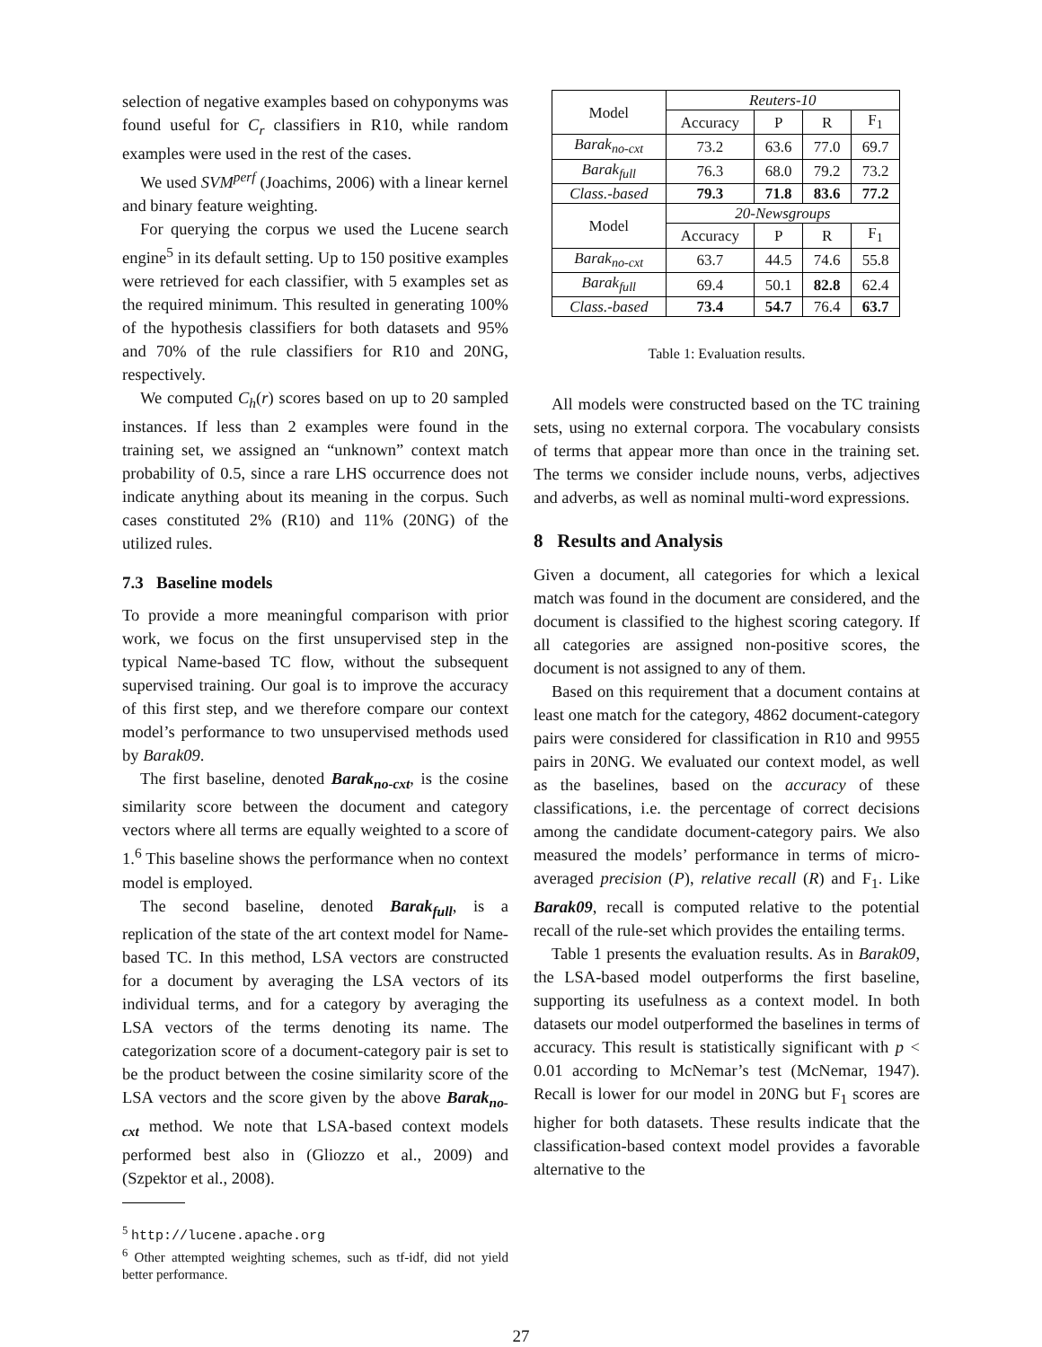selection of negative examples based on cohyponyms was found useful for C<sub>r</sub> classifiers in R10, while random examples were used in the rest of the cases.
We used SVM<sup>perf</sup> (Joachims, 2006) with a linear kernel and binary feature weighting.
For querying the corpus we used the Lucene search engine<sup>5</sup> in its default setting. Up to 150 positive examples were retrieved for each classifier, with 5 examples set as the required minimum. This resulted in generating 100% of the hypothesis classifiers for both datasets and 95% and 70% of the rule classifiers for R10 and 20NG, respectively.
We computed C<sub>h</sub>(r) scores based on up to 20 sampled instances. If less than 2 examples were found in the training set, we assigned an “unknown” context match probability of 0.5, since a rare LHS occurrence does not indicate anything about its meaning in the corpus. Such cases constituted 2% (R10) and 11% (20NG) of the utilized rules.
7.3 Baseline models
To provide a more meaningful comparison with prior work, we focus on the first unsupervised step in the typical Name-based TC flow, without the subsequent supervised training. Our goal is to improve the accuracy of this first step, and we therefore compare our context model’s performance to two unsupervised methods used by Barak09.
The first baseline, denoted Barak<sub>no-cxt</sub>, is the cosine similarity score between the document and category vectors where all terms are equally weighted to a score of 1.<sup>6</sup> This baseline shows the performance when no context model is employed.
The second baseline, denoted Barak<sub>full</sub>, is a replication of the state of the art context model for Name-based TC. In this method, LSA vectors are constructed for a document by averaging the LSA vectors of its individual terms, and for a category by averaging the LSA vectors of the terms denoting its name. The categorization score of a document-category pair is set to be the product between the cosine similarity score of the LSA vectors and the score given by the above Barak<sub>no-cxt</sub> method. We note that LSA-based context models performed best also in (Gliozzo et al., 2009) and (Szpektor et al., 2008).
<sup>5</sup> http://lucene.apache.org
<sup>6</sup> Other attempted weighting schemes, such as tf-idf, did not yield better performance.
| Model | Reuters-10 | | | |
| --- | --- | --- | --- | --- |
| | Accuracy | P | R | F<sub>1</sub> |
| Barak<sub>no-cxt</sub> | 73.2 | 63.6 | 77.0 | 69.7 |
| Barak<sub>full</sub> | 76.3 | 68.0 | 79.2 | 73.2 |
| Class.-based | 79.3 | 71.8 | 83.6 | 77.2 |
| Model | 20-Newsgroups | | | |
| | Accuracy | P | R | F<sub>1</sub> |
| Barak<sub>no-cxt</sub> | 63.7 | 44.5 | 74.6 | 55.8 |
| Barak<sub>full</sub> | 69.4 | 50.1 | 82.8 | 62.4 |
| Class.-based | 73.4 | 54.7 | 76.4 | 63.7 |
Table 1: Evaluation results.
All models were constructed based on the TC training sets, using no external corpora. The vocabulary consists of terms that appear more than once in the training set. The terms we consider include nouns, verbs, adjectives and adverbs, as well as nominal multi-word expressions.
8 Results and Analysis
Given a document, all categories for which a lexical match was found in the document are considered, and the document is classified to the highest scoring category. If all categories are assigned non-positive scores, the document is not assigned to any of them.
Based on this requirement that a document contains at least one match for the category, 4862 document-category pairs were considered for classification in R10 and 9955 pairs in 20NG. We evaluated our context model, as well as the baselines, based on the accuracy of these classifications, i.e. the percentage of correct decisions among the candidate document-category pairs. We also measured the models’ performance in terms of micro-averaged precision (P), relative recall (R) and F<sub>1</sub>. Like Barak09, recall is computed relative to the potential recall of the rule-set which provides the entailing terms.
Table 1 presents the evaluation results. As in Barak09, the LSA-based model outperforms the first baseline, supporting its usefulness as a context model. In both datasets our model outperformed the baselines in terms of accuracy. This result is statistically significant with p < 0.01 according to McNemar’s test (McNemar, 1947). Recall is lower for our model in 20NG but F<sub>1</sub> scores are higher for both datasets. These results indicate that the classification-based context model provides a favorable alternative to the
27